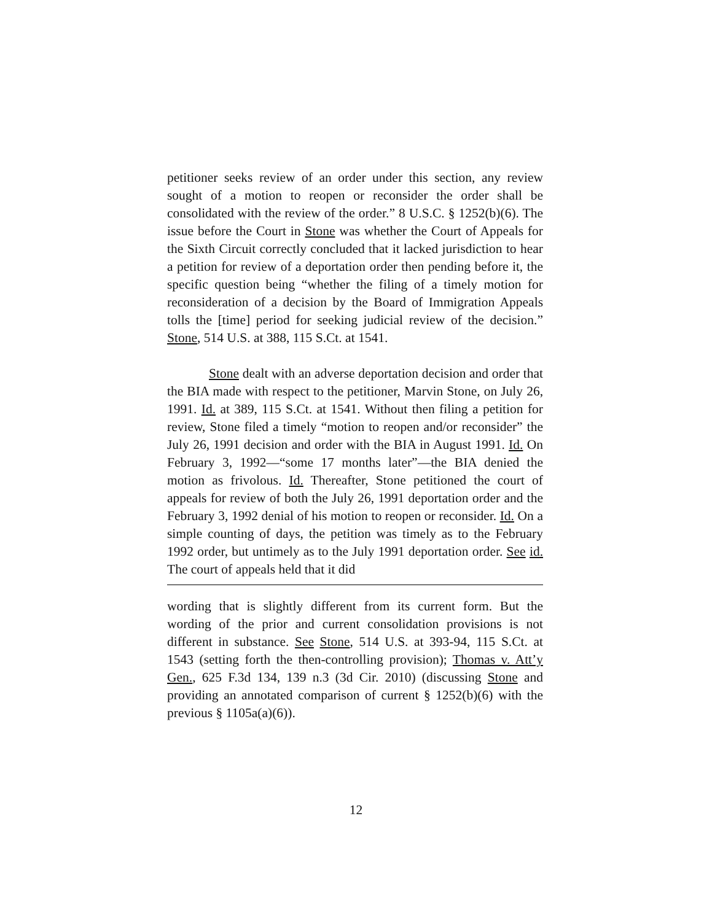petitioner seeks review of an order under this section, any review sought of a motion to reopen or reconsider the order shall be consolidated with the review of the order.” 8 U.S.C. § 1252(b)(6). The issue before the Court in Stone was whether the Court of Appeals for the Sixth Circuit correctly concluded that it lacked jurisdiction to hear a petition for review of a deportation order then pending before it, the specific question being “whether the filing of a timely motion for reconsideration of a decision by the Board of Immigration Appeals tolls the [time] period for seeking judicial review of the decision.” Stone, 514 U.S. at 388, 115 S.Ct. at 1541.
Stone dealt with an adverse deportation decision and order that the BIA made with respect to the petitioner, Marvin Stone, on July 26, 1991. Id. at 389, 115 S.Ct. at 1541. Without then filing a petition for review, Stone filed a timely “motion to reopen and/or reconsider” the July 26, 1991 decision and order with the BIA in August 1991. Id. On February 3, 1992—“some 17 months later”—the BIA denied the motion as frivolous. Id. Thereafter, Stone petitioned the court of appeals for review of both the July 26, 1991 deportation order and the February 3, 1992 denial of his motion to reopen or reconsider. Id. On a simple counting of days, the petition was timely as to the February 1992 order, but untimely as to the July 1991 deportation order. See id. The court of appeals held that it did
wording that is slightly different from its current form. But the wording of the prior and current consolidation provisions is not different in substance. See Stone, 514 U.S. at 393-94, 115 S.Ct. at 1543 (setting forth the then-controlling provision); Thomas v. Att’y Gen., 625 F.3d 134, 139 n.3 (3d Cir. 2010) (discussing Stone and providing an annotated comparison of current § 1252(b)(6) with the previous § 1105a(a)(6)).
12